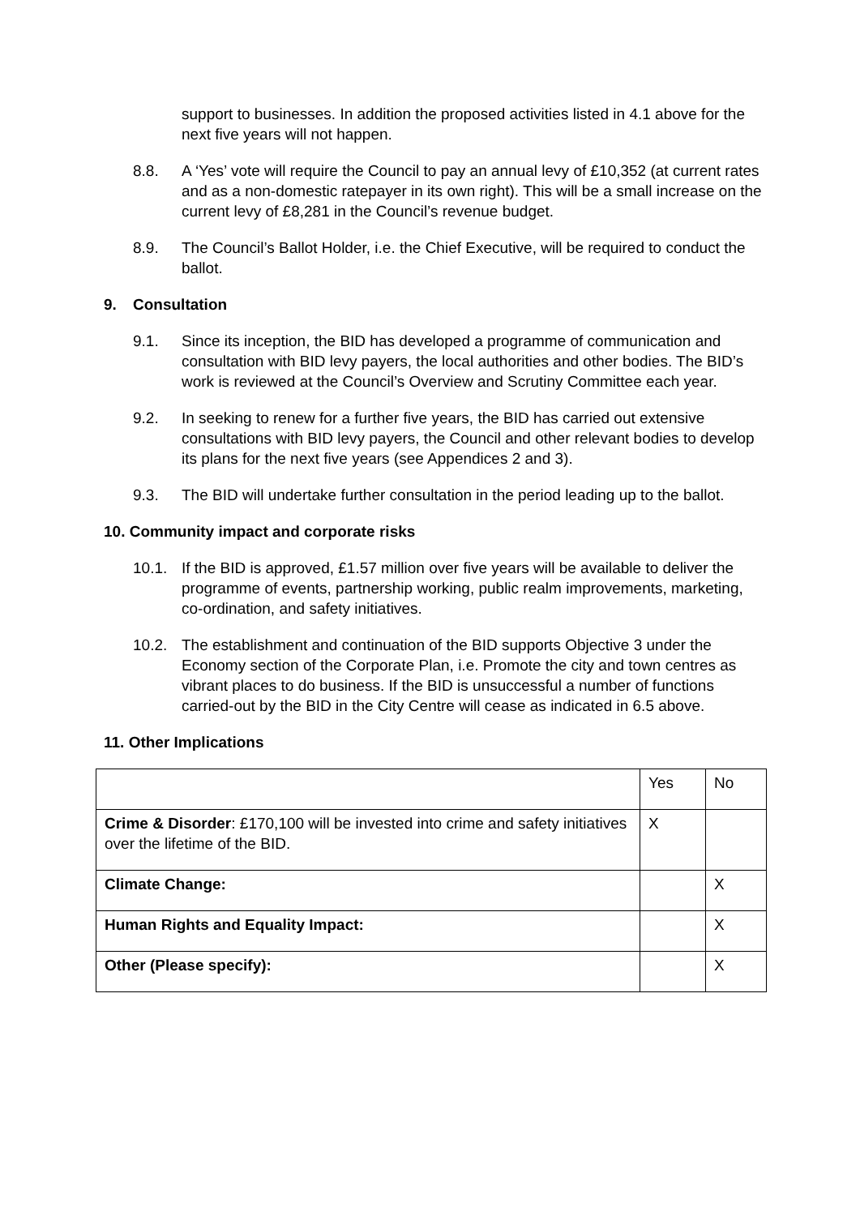support to businesses. In addition the proposed activities listed in 4.1 above for the next five years will not happen.
8.8. A ‘Yes’ vote will require the Council to pay an annual levy of £10,352 (at current rates and as a non-domestic ratepayer in its own right). This will be a small increase on the current levy of £8,281 in the Council’s revenue budget.
8.9. The Council’s Ballot Holder, i.e. the Chief Executive, will be required to conduct the ballot.
9. Consultation
9.1. Since its inception, the BID has developed a programme of communication and consultation with BID levy payers, the local authorities and other bodies. The BID’s work is reviewed at the Council’s Overview and Scrutiny Committee each year.
9.2. In seeking to renew for a further five years, the BID has carried out extensive consultations with BID levy payers, the Council and other relevant bodies to develop its plans for the next five years (see Appendices 2 and 3).
9.3. The BID will undertake further consultation in the period leading up to the ballot.
10. Community impact and corporate risks
10.1. If the BID is approved, £1.57 million over five years will be available to deliver the programme of events, partnership working, public realm improvements, marketing, co-ordination, and safety initiatives.
10.2. The establishment and continuation of the BID supports Objective 3 under the Economy section of the Corporate Plan, i.e. Promote the city and town centres as vibrant places to do business. If the BID is unsuccessful a number of functions carried-out by the BID in the City Centre will cease as indicated in 6.5 above.
11. Other Implications
| | Yes | No |
| Crime & Disorder : £170,100 will be invested into crime and safety initiatives over the lifetime of the BID. | X | |
| Climate Change: | | X |
| Human Rights and Equality Impact: | | X |
| Other (Please specify): | | X |